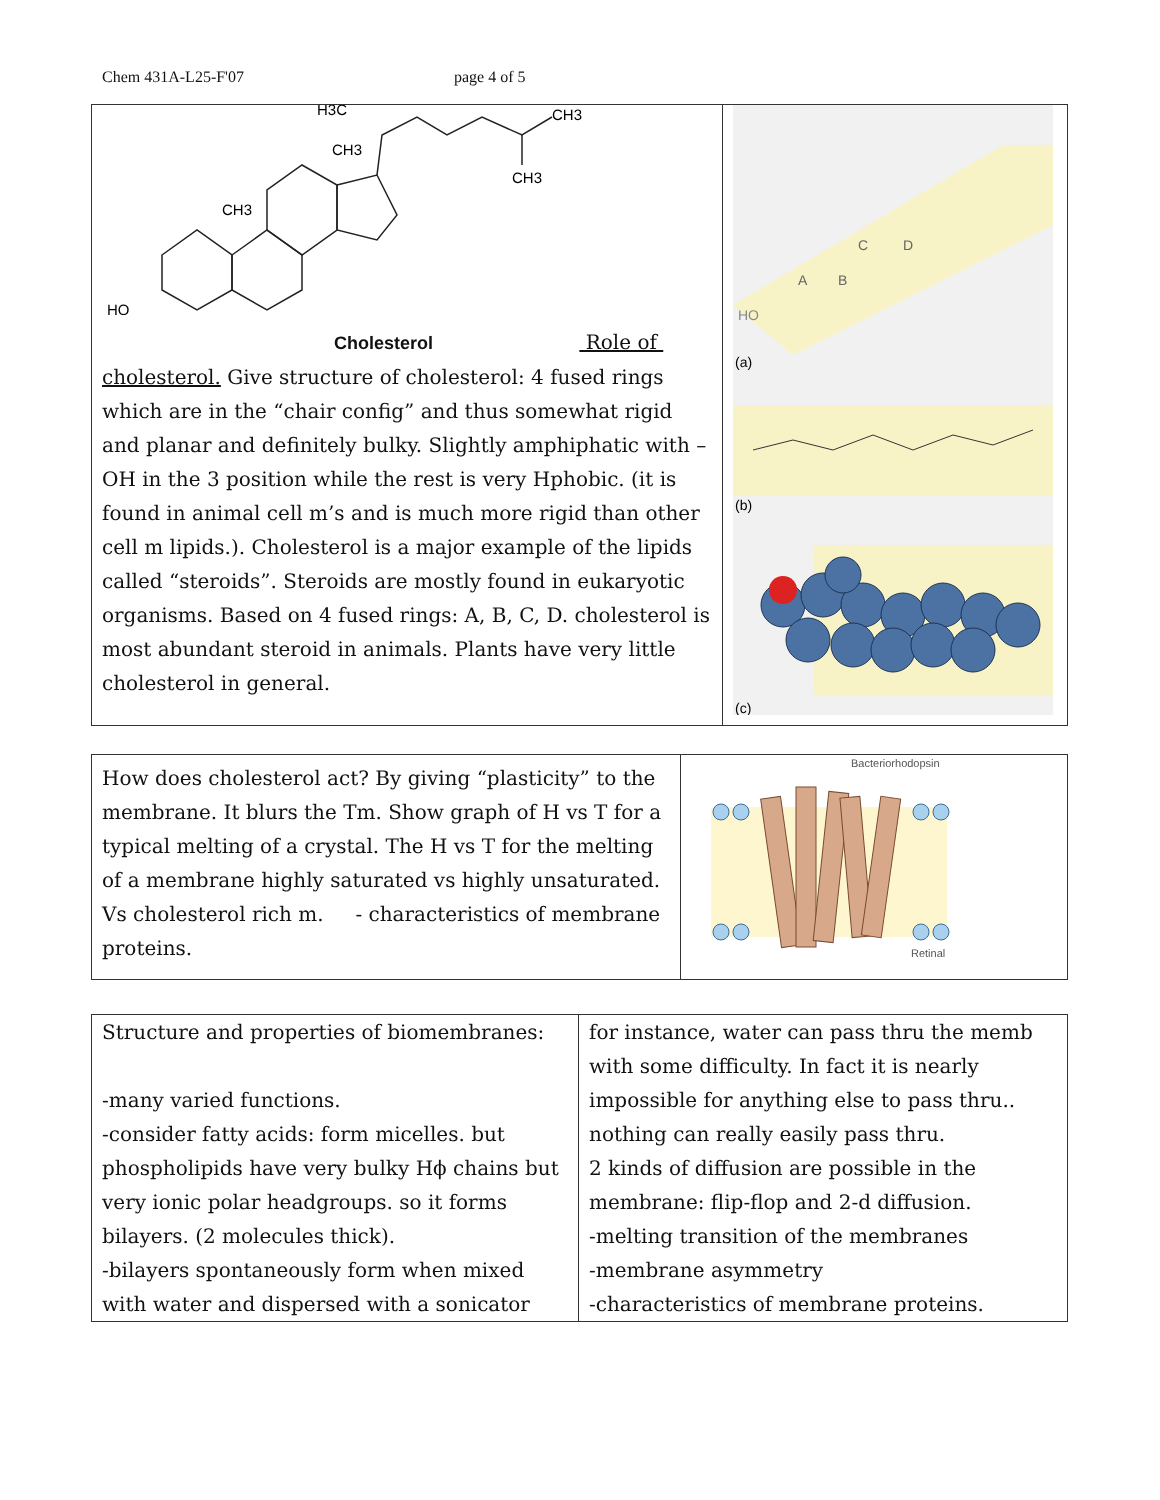Chem 431A-L25-F'07 page 4 of 5
| HO H3C CH3 CH3 CH3 CH3 Cholesterol Role of cholesterol. Give structure of cholesterol: 4 fused rings which are in the “chair config” and thus somewhat rigid and planar and definitely bulky. Slightly amphiphatic with –OH in the 3 position while the rest is very Hphobic. (it is found in animal cell m’s and is much more rigid than other cell m lipids.). Cholesterol is a major example of the lipids called “steroids”. Steroids are mostly found in eukaryotic organisms. Based on 4 fused rings: A, B, C, D. cholesterol is most abundant steroid in animals. Plants have very little cholesterol in general. | HO A B C D (a) (b) (c) |
| How does cholesterol act? By giving “plasticity” to the membrane. It blurs the Tm. Show graph of H vs T for a typical melting of a crystal. The H vs T for the melting of a membrane highly saturated vs highly unsaturated. Vs cholesterol rich m. - characteristics of membrane proteins. | Bacteriorhodopsin Retinal |
| Structure and properties of biomembranes: -many varied functions. -consider fatty acids: form micelles. but phospholipids have very bulky Hϕ chains but very ionic polar headgroups. so it forms bilayers. (2 molecules thick). -bilayers spontaneously form when mixed with water and dispersed with a sonicator | for instance, water can pass thru the memb with some difficulty. In fact it is nearly impossible for anything else to pass thru.. nothing can really easily pass thru. 2 kinds of diffusion are possible in the membrane: flip-flop and 2-d diffusion. -melting transition of the membranes -membrane asymmetry -characteristics of membrane proteins. |